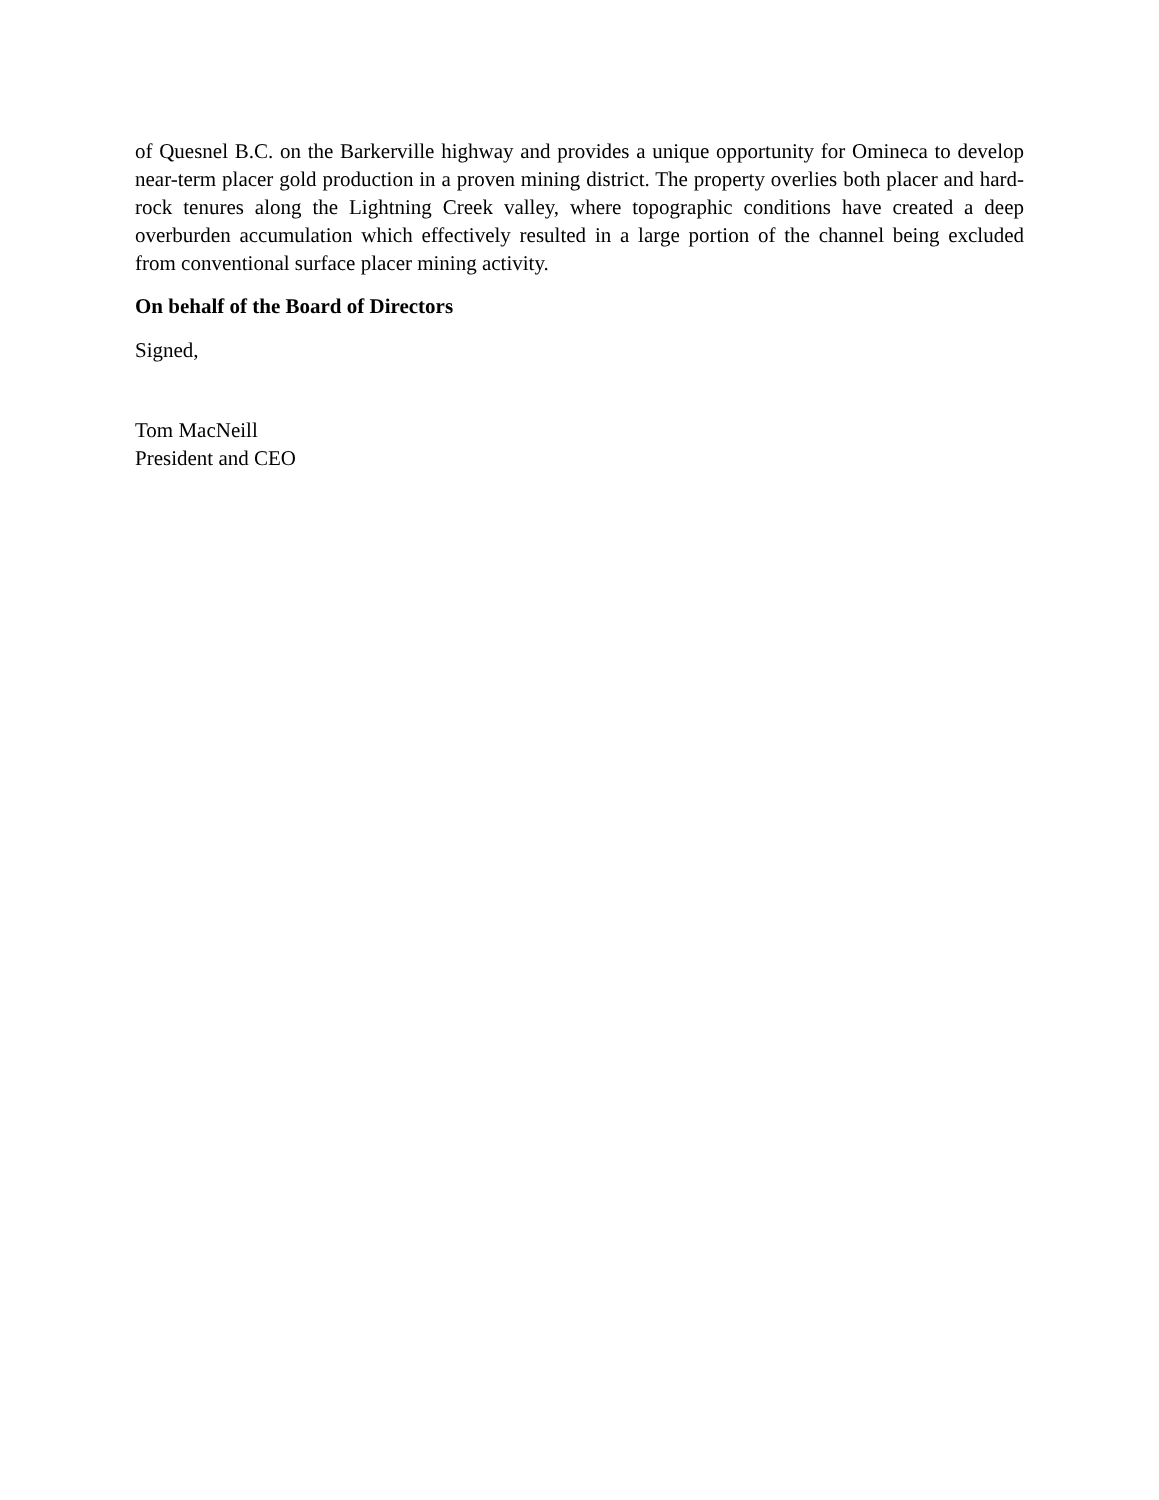of Quesnel B.C. on the Barkerville highway and provides a unique opportunity for Omineca to develop near-term placer gold production in a proven mining district. The property overlies both placer and hard-rock tenures along the Lightning Creek valley, where topographic conditions have created a deep overburden accumulation which effectively resulted in a large portion of the channel being excluded from conventional surface placer mining activity.
On behalf of the Board of Directors
Signed,
Tom MacNeill
President and CEO